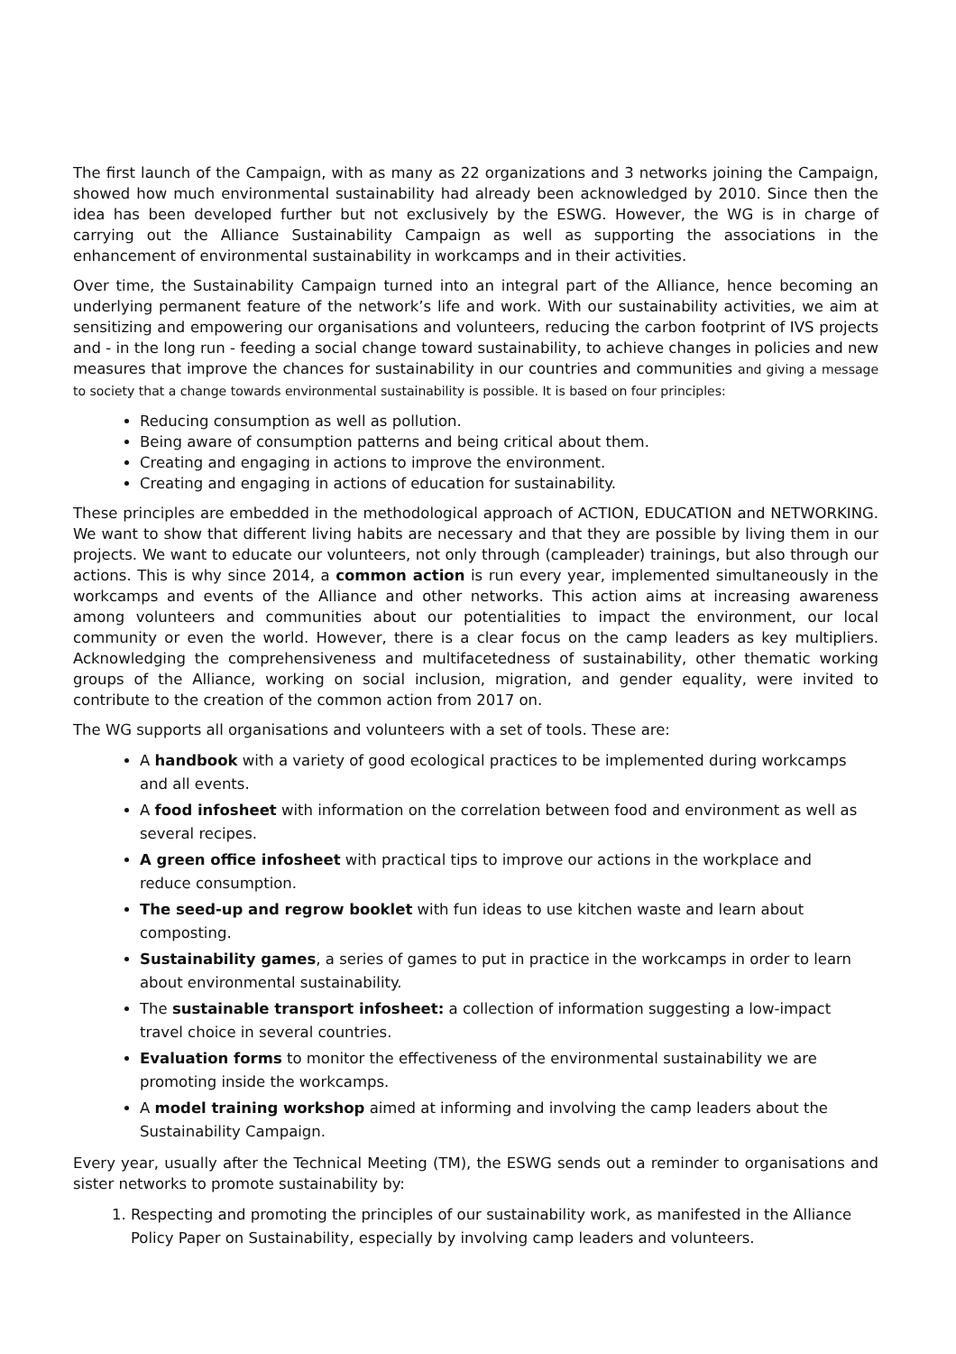The first launch of the Campaign, with as many as 22 organizations and 3 networks joining the Campaign, showed how much environmental sustainability had already been acknowledged by 2010. Since then the idea has been developed further but not exclusively by the ESWG. However, the WG is in charge of carrying out the Alliance Sustainability Campaign as well as supporting the associations in the enhancement of environmental sustainability in workcamps and in their activities.
Over time, the Sustainability Campaign turned into an integral part of the Alliance, hence becoming an underlying permanent feature of the network’s life and work. With our sustainability activities, we aim at sensitizing and empowering our organisations and volunteers, reducing the carbon footprint of IVS projects and - in the long run - feeding a social change toward sustainability, to achieve changes in policies and new measures that improve the chances for sustainability in our countries and communities and giving a message to society that a change towards environmental sustainability is possible. It is based on four principles:
Reducing consumption as well as pollution.
Being aware of consumption patterns and being critical about them.
Creating and engaging in actions to improve the environment.
Creating and engaging in actions of education for sustainability.
These principles are embedded in the methodological approach of ACTION, EDUCATION and NETWORKING. We want to show that different living habits are necessary and that they are possible by living them in our projects. We want to educate our volunteers, not only through (campleader) trainings, but also through our actions. This is why since 2014, a common action is run every year, implemented simultaneously in the workcamps and events of the Alliance and other networks. This action aims at increasing awareness among volunteers and communities about our potentialities to impact the environment, our local community or even the world. However, there is a clear focus on the camp leaders as key multipliers. Acknowledging the comprehensiveness and multifacetedness of sustainability, other thematic working groups of the Alliance, working on social inclusion, migration, and gender equality, were invited to contribute to the creation of the common action from 2017 on.
The WG supports all organisations and volunteers with a set of tools. These are:
A handbook with a variety of good ecological practices to be implemented during workcamps and all events.
A food infosheet with information on the correlation between food and environment as well as several recipes.
A green office infosheet with practical tips to improve our actions in the workplace and reduce consumption.
The seed-up and regrow booklet with fun ideas to use kitchen waste and learn about composting.
Sustainability games, a series of games to put in practice in the workcamps in order to learn about environmental sustainability.
The sustainable transport infosheet: a collection of information suggesting a low-impact travel choice in several countries.
Evaluation forms to monitor the effectiveness of the environmental sustainability we are promoting inside the workcamps.
A model training workshop aimed at informing and involving the camp leaders about the Sustainability Campaign.
Every year, usually after the Technical Meeting (TM), the ESWG sends out a reminder to organisations and sister networks to promote sustainability by:
1. Respecting and promoting the principles of our sustainability work, as manifested in the Alliance Policy Paper on Sustainability, especially by involving camp leaders and volunteers.